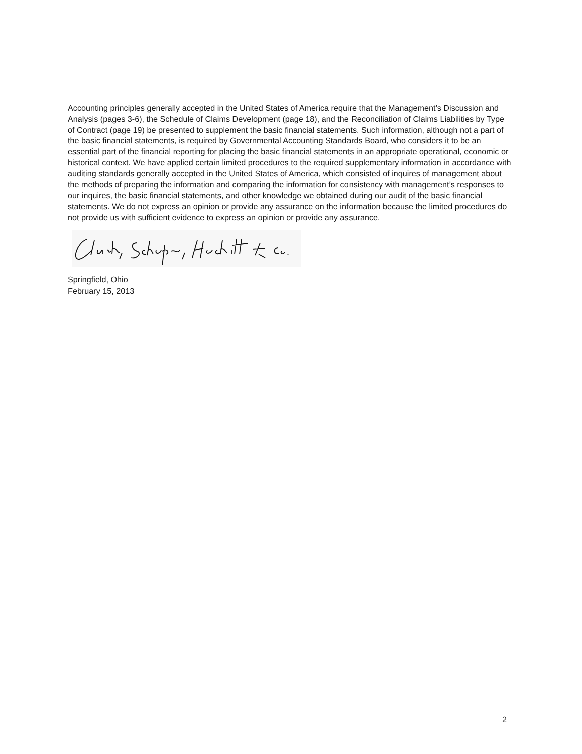Accounting principles generally accepted in the United States of America require that the Management’s Discussion and Analysis (pages 3-6), the Schedule of Claims Development (page 18), and the Reconciliation of Claims Liabilities by Type of Contract (page 19) be presented to supplement the basic financial statements. Such information, although not a part of the basic financial statements, is required by Governmental Accounting Standards Board, who considers it to be an essential part of the financial reporting for placing the basic financial statements in an appropriate operational, economic or historical context. We have applied certain limited procedures to the required supplementary information in accordance with auditing standards generally accepted in the United States of America, which consisted of inquires of management about the methods of preparing the information and comparing the information for consistency with management’s responses to our inquires, the basic financial statements, and other knowledge we obtained during our audit of the basic financial statements. We do not express an opinion or provide any assurance on the information because the limited procedures do not provide us with sufficient evidence to express an opinion or provide any assurance.
Springfield, Ohio
February 15, 2013
2